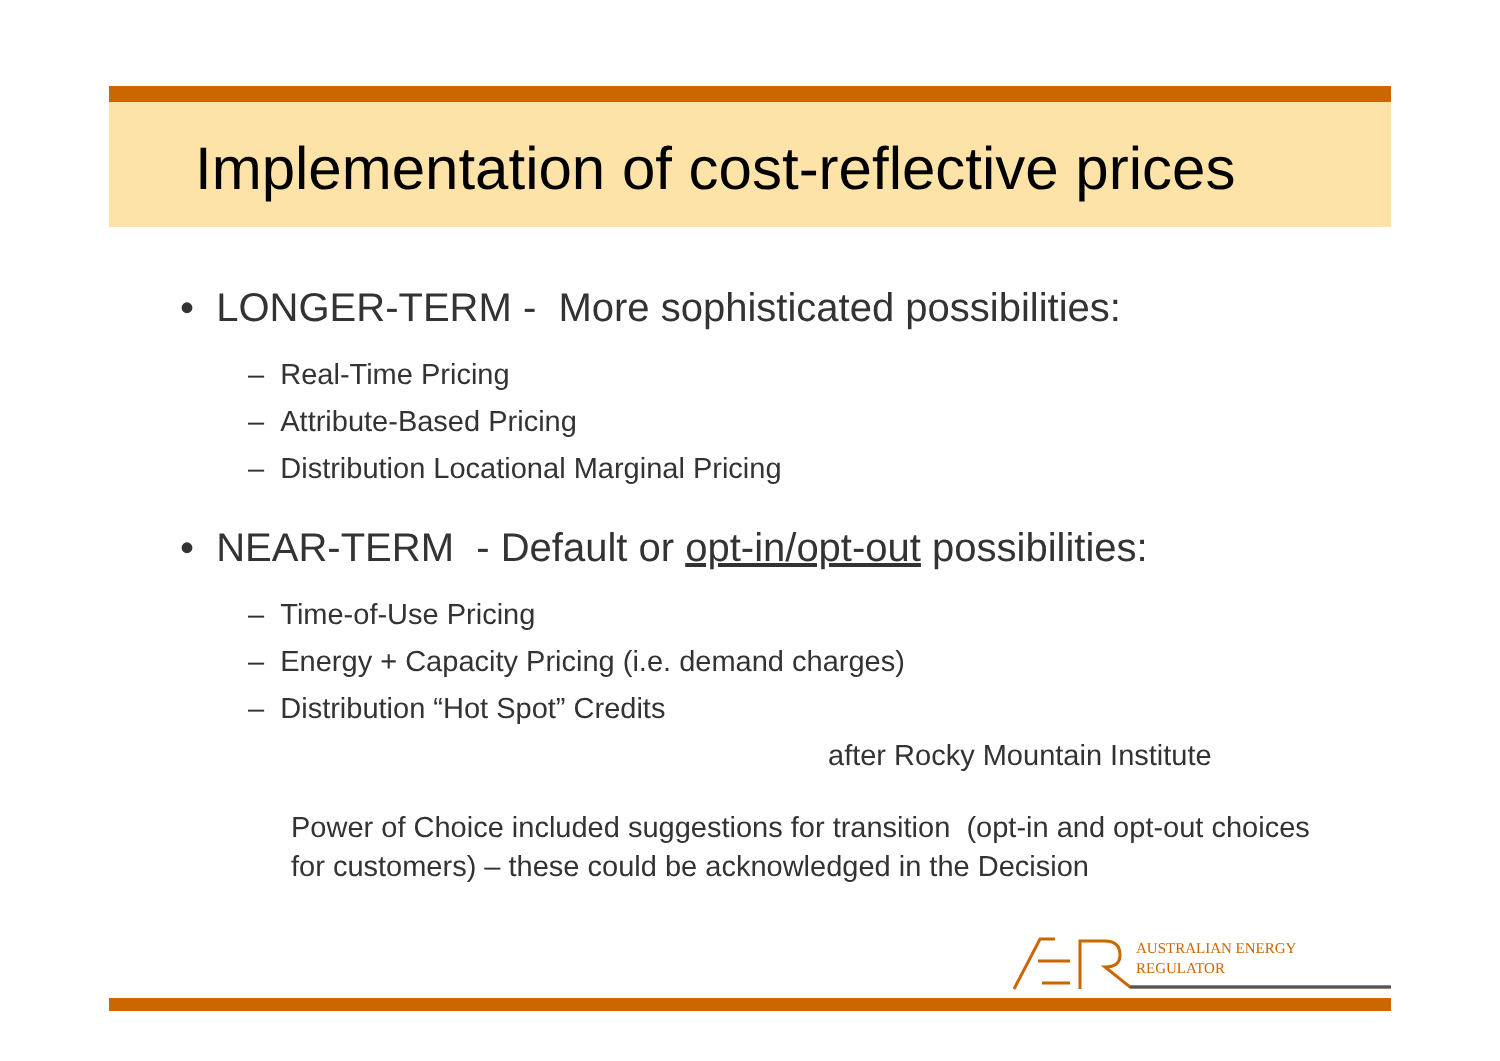Implementation of cost-reflective prices
• LONGER-TERM - More sophisticated possibilities:
– Real-Time Pricing
– Attribute-Based Pricing
– Distribution Locational Marginal Pricing
• NEAR-TERM - Default or opt-in/opt-out possibilities:
– Time-of-Use Pricing
– Energy + Capacity Pricing (i.e. demand charges)
– Distribution “Hot Spot” Credits
after Rocky Mountain Institute
Power of Choice included suggestions for transition (opt-in and opt-out choices for customers) – these could be acknowledged in the Decision
AUSTRALIAN ENERGY
REGULATOR